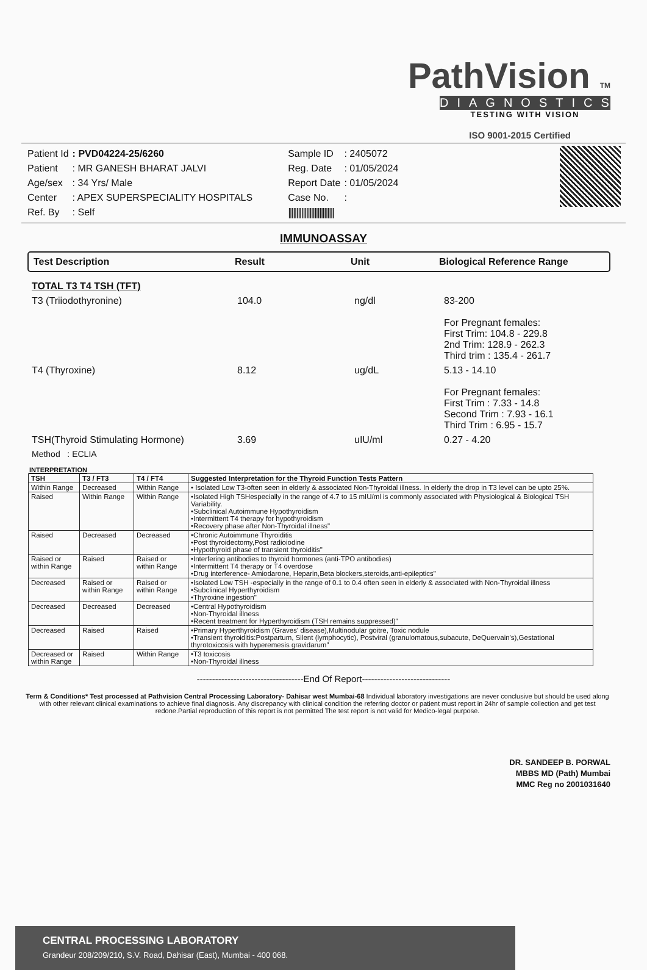PathVision TM
DIAGNOSTICS
TESTING WITH VISION
ISO 9001-2015 Certified
| Patient Id | : PVD04224-25/6260 |
| Patient | : MR GANESH BHARAT JALVI |
| Age/sex | : 34 Yrs/ Male |
| Center | : APEX SUPERSPECIALITY HOSPITALS |
| Ref. By | : Self |
| Sample ID | : 2405072 |
| Reg. Date | : 01/05/2024 |
| Report Date | : 01/05/2024 |
| Case No. | : |
| //////////////////////////// | |
IMMUNOASSAY
Test Description Result Unit Biological Reference Range
| TOTAL T3 T4 TSH (TFT) | | | |
| T3 (Triiodothyronine) | 104.0 | ng/dl | 83-200 For Pregnant females: First Trim: 104.8 - 229.8 2nd Trim: 128.9 - 262.3 Third trim : 135.4 - 261.7 |
| T4 (Thyroxine) | 8.12 | ug/dL | 5.13 - 14.10 For Pregnant females: First Trim : 7.33 - 14.8 Second Trim : 7.93 - 16.1 Third Trim : 6.95 - 15.7 |
| TSH(Thyroid Stimulating Hormone) | 3.69 | uIU/ml | 0.27 - 4.20 |
| Method : ECLIA | | | |
INTERPRETATION
| TSH | T3 / FT3 | T4 / FT4 | Suggested Interpretation for the Thyroid Function Tests Pattern |
| --- | --- | --- | --- |
| Within Range | Decreased | Within Range | • Isolated Low T3-often seen in elderly & associated Non-Thyroidal illness. In elderly the drop in T3 level can be upto 25%. |
| Raised | Within Range | Within Range | •Isolated High TSHespecially in the range of 4.7 to 15 mIU/ml is commonly associated with Physiological & Biological TSH Variability. •Subclinical Autoimmune Hypothyroidism •Intermittent T4 therapy for hypothyroidism •Recovery phase after Non-Thyroidal illness" |
| Raised | Decreased | Decreased | •Chronic Autoimmune Thyroiditis •Post thyroidectomy,Post radioiodine •Hypothyroid phase of transient thyroiditis" |
| Raised or within Range | Raised | Raised or within Range | •Interfering antibodies to thyroid hormones (anti-TPO antibodies) •Intermittent T4 therapy or T4 overdose •Drug interference- Amiodarone, Heparin,Beta blockers,steroids,anti-epileptics" |
| Decreased | Raised or within Range | Raised or within Range | •Isolated Low TSH -especially in the range of 0.1 to 0.4 often seen in elderly & associated with Non-Thyroidal illness •Subclinical Hyperthyroidism •Thyroxine ingestion" |
| Decreased | Decreased | Decreased | •Central Hypothyroidism •Non-Thyroidal illness •Recent treatment for Hyperthyroidism (TSH remains suppressed)" |
| Decreased | Raised | Raised | •Primary Hyperthyroidism (Graves' disease),Multinodular goitre, Toxic nodule •Transient thyroiditis:Postpartum, Silent (lymphocytic), Postviral (granulomatous,subacute, DeQuervain's),Gestational thyrotoxicosis with hyperemesis gravidarum" |
| Decreased or within Range | Raised | Within Range | •T3 toxicosis •Non-Thyroidal illness |
-----------------------------------End Of Report-----------------------------
Term & Conditions* Test processed at Pathvision Central Processing Laboratory- Dahisar west Mumbai-68 Individual laboratory investigations are never conclusive but should be used along with other relevant clinical examinations to achieve final diagnosis. Any discrepancy with clinical condition the referring doctor or patient must report in 24hr of sample collection and get test redone.Partial reproduction of this report is not permitted The test report is not valid for Medico-legal purpose.
DR. SANDEEP B. PORWAL
MBBS MD (Path) Mumbai
MMC Reg no 2001031640
CENTRAL PROCESSING LABORATORY
Grandeur 208/209/210, S.V. Road, Dahisar (East), Mumbai - 400 068.